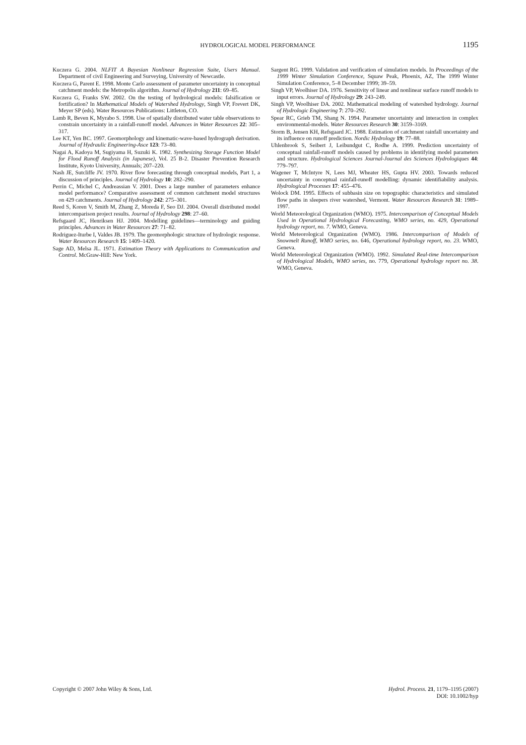HYDROLOGICAL MODEL PERFORMANCE 1195
Kuczera G. 2004. NLFIT A Bayesian Nonlinear Regression Suite, Users Manual. Department of civil Engineering and Surveying, University of Newcastle.
Kuczera G, Parent E. 1998. Monte Carlo assessment of parameter uncertainty in conceptual catchment models: the Metropolis algorithm. Journal of Hydrology 211: 69–85.
Kuczera G, Franks SW. 2002. On the testing of hydrological models: falsification or fortification? In Mathematical Models of Watershed Hydrology, Singh VP, Frevert DK, Meyer SP (eds). Water Resources Publications: Littleton, CO.
Lamb R, Beven K, Myrabo S. 1998. Use of spatially distributed water table observations to constrain uncertainty in a rainfall-runoff model. Advances in Water Resources 22: 305–317.
Lee KT, Yen BC. 1997. Geomorphology and kinematic-wave-based hydrograph derivation. Journal of Hydraulic Engineering-Asce 123: 73–80.
Nagai A, Kadoya M, Sugiyama H, Suzuki K. 1982. Synthesizing Storage Function Model for Flood Runoff Analysis (in Japanese), Vol. 25 B-2. Disaster Prevention Research Institute, Kyoto University, Annuals; 207–220.
Nash JE, Sutcliffe JV. 1970. River flow forecasting through conceptual models, Part 1, a discussion of principles. Journal of Hydrology 10: 282–290.
Perrin C, Michel C, Andreassian V. 2001. Does a large number of parameters enhance model performance? Comparative assessment of common catchment model structures on 429 catchments. Journal of Hydrology 242: 275–301.
Reed S, Koren V, Smith M, Zhang Z, Moreda F, Seo DJ. 2004. Overall distributed model intercomparison project results. Journal of Hydrology 298: 27–60.
Refsgaard JC, Henriksen HJ. 2004. Modelling guidelines—terminology and guiding principles. Advances in Water Resources 27: 71–82.
Rodriguez-Iturbe I, Valdes JB. 1979. The geomorphologic structure of hydrologic response. Water Resources Research 15: 1409–1420.
Sage AD, Melsa JL. 1971. Estimation Theory with Applications to Communication and Control. McGraw-Hill: New York.
Sargent RG. 1999. Validation and verification of simulation models. In Proceedings of the 1999 Winter Simulation Conference, Squaw Peak, Phoenix, AZ, The 1999 Winter Simulation Conference, 5–8 December 1999; 39–59.
Singh VP, Woolhiser DA. 1976. Sensitivity of linear and nonlinear surface runoff models to input errors. Journal of Hydrology 29: 243–249.
Singh VP, Woolhiser DA. 2002. Mathematical modeling of watershed hydrology. Journal of Hydrologic Engineering 7: 270–292.
Spear RC, Grieb TM, Shang N. 1994. Parameter uncertainty and interaction in complex environmental-models. Water Resources Research 30: 3159–3169.
Storm B, Jensen KH, Refsgaard JC. 1988. Estimation of catchment rainfall uncertainty and its influence on runoff prediction. Nordic Hydrology 19: 77–88.
Uhlenbrook S, Seibert J, Leibundgut C, Rodhe A. 1999. Prediction uncertainty of conceptual rainfall-runoff models caused by problems in identifying model parameters and structure. Hydrological Sciences Journal-Journal des Sciences Hydrologiques 44: 779–797.
Wagener T, McIntyre N, Lees MJ, Wheater HS, Gupta HV. 2003. Towards reduced uncertainty in conceptual rainfall-runoff modelling: dynamic identifiability analysis. Hydrological Processes 17: 455–476.
Wolock DM. 1995. Effects of subbasin size on topographic characteristics and simulated flow paths in sleepers river watershed, Vermont. Water Resources Research 31: 1989–1997.
World Meteorological Organization (WMO). 1975. Intercomparison of Conceptual Models Used in Operational Hydrological Forecasting, WMO series, no. 429, Operational hydrology report, no. 7. WMO, Geneva.
World Meteorological Organization (WMO). 1986. Intercomparison of Models of Snowmelt Runoff, WMO series, no. 646, Operational hydrology report, no. 23. WMO, Geneva.
World Meteorological Organization (WMO). 1992. Simulated Real-time Intercomparison of Hydrological Models, WMO series, no. 779, Operational hydrology report no. 38. WMO, Geneva.
Copyright © 2007 John Wiley & Sons, Ltd. Hydrol. Process. 21, 1179–1195 (2007)
DOI: 10.1002/hyp